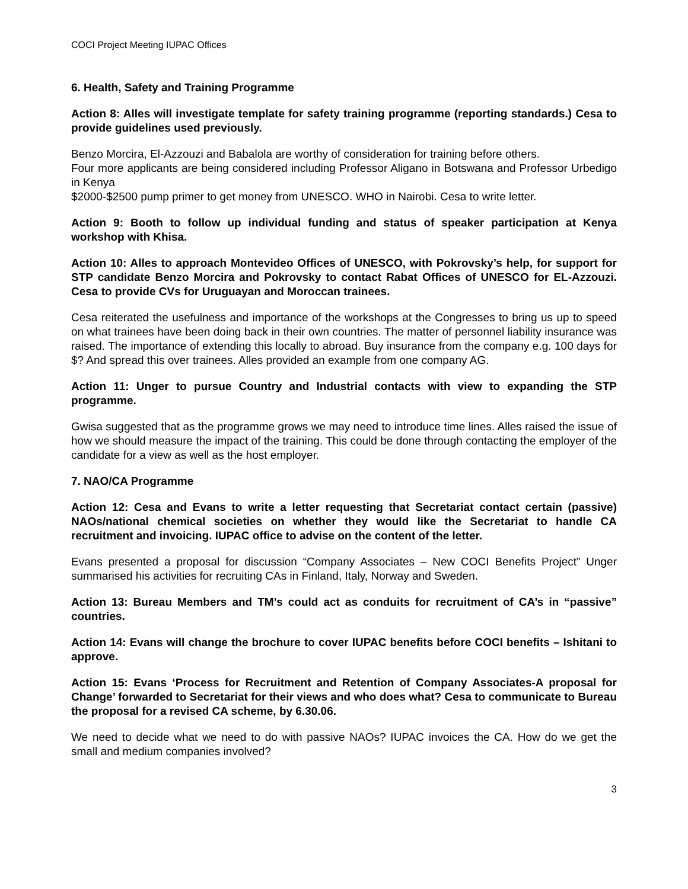COCI Project Meeting IUPAC Offices
6. Health, Safety and Training Programme
Action 8: Alles will investigate template for safety training programme (reporting standards.) Cesa to provide guidelines used previously.
Benzo Morcira, El-Azzouzi and Babalola are worthy of consideration for training before others.
Four more applicants are being considered including Professor Aligano in Botswana and Professor Urbedigo in Kenya
$2000-$2500 pump primer to get money from UNESCO. WHO in Nairobi. Cesa to write letter.
Action 9: Booth to follow up individual funding and status of speaker participation at Kenya workshop with Khisa.
Action 10: Alles to approach Montevideo Offices of UNESCO, with Pokrovsky’s help, for support for STP candidate Benzo Morcira and Pokrovsky to contact Rabat Offices of UNESCO for EL-Azzouzi. Cesa to provide CVs for Uruguayan and Moroccan trainees.
Cesa reiterated the usefulness and importance of the workshops at the Congresses to bring us up to speed on what trainees have been doing back in their own countries. The matter of personnel liability insurance was raised. The importance of extending this locally to abroad. Buy insurance from the company e.g. 100 days for $? And spread this over trainees. Alles provided an example from one company AG.
Action 11: Unger to pursue Country and Industrial contacts with view to expanding the STP programme.
Gwisa suggested that as the programme grows we may need to introduce time lines. Alles raised the issue of how we should measure the impact of the training. This could be done through contacting the employer of the candidate for a view as well as the host employer.
7. NAO/CA Programme
Action 12: Cesa and Evans to write a letter requesting that Secretariat contact certain (passive) NAOs/national chemical societies on whether they would like the Secretariat to handle CA recruitment and invoicing. IUPAC office to advise on the content of the letter.
Evans presented a proposal for discussion “Company Associates – New COCI Benefits Project” Unger summarised his activities for recruiting CAs in Finland, Italy, Norway and Sweden.
Action 13: Bureau Members and TM’s could act as conduits for recruitment of CA’s in “passive” countries.
Action 14: Evans will change the brochure to cover IUPAC benefits before COCI benefits – Ishitani to approve.
Action 15: Evans ‘Process for Recruitment and Retention of Company Associates-A proposal for Change’ forwarded to Secretariat for their views and who does what? Cesa to communicate to Bureau the proposal for a revised CA scheme, by 6.30.06.
We need to decide what we need to do with passive NAOs? IUPAC invoices the CA. How do we get the small and medium companies involved?
3